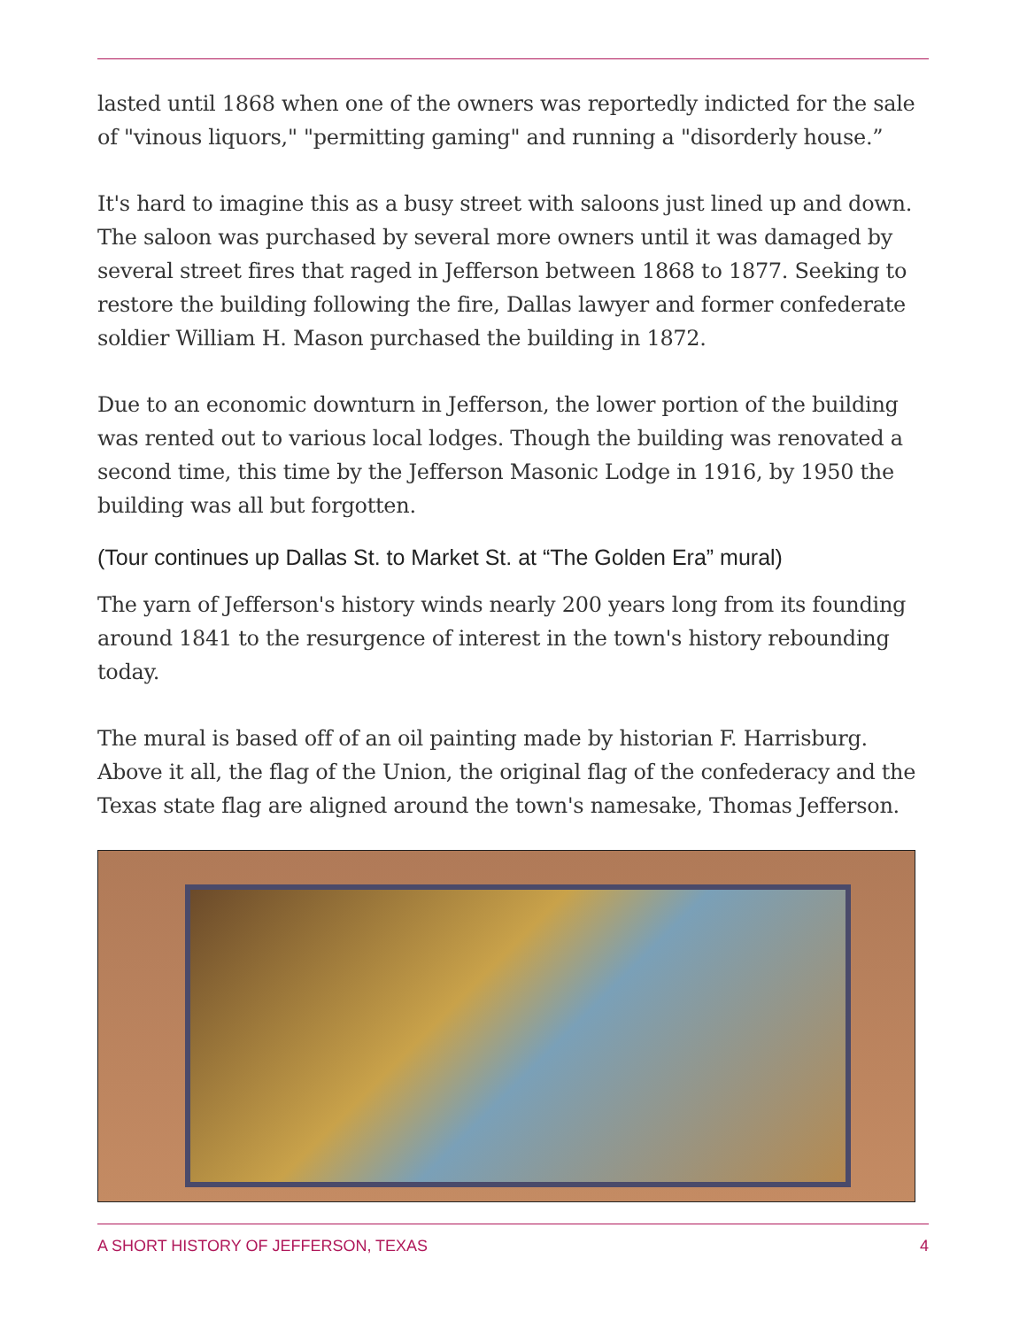lasted until 1868 when one of the owners was reportedly indicted for the sale of "vinous liquors," "permitting gaming" and running a "disorderly house.”
It's hard to imagine this as a busy street with saloons just lined up and down. The saloon was purchased by several more owners until it was damaged by several street fires that raged in Jefferson between 1868 to 1877. Seeking to restore the building following the fire, Dallas lawyer and former confederate soldier William H. Mason purchased the building in 1872.
Due to an economic downturn in Jefferson, the lower portion of the building was rented out to various local lodges. Though the building was renovated a second time, this time by the Jefferson Masonic Lodge in 1916, by 1950 the building was all but forgotten.
(Tour continues up Dallas St. to Market St. at “The Golden Era” mural)
The yarn of Jefferson's history winds nearly 200 years long from its founding around 1841 to the resurgence of interest in the town's history rebounding today.
The mural is based off of an oil painting made by historian F. Harrisburg. Above it all, the flag of the Union, the original flag of the confederacy and the Texas state flag are aligned around the town's namesake, Thomas Jefferson.
A SHORT HISTORY OF JEFFERSON, TEXAS 4